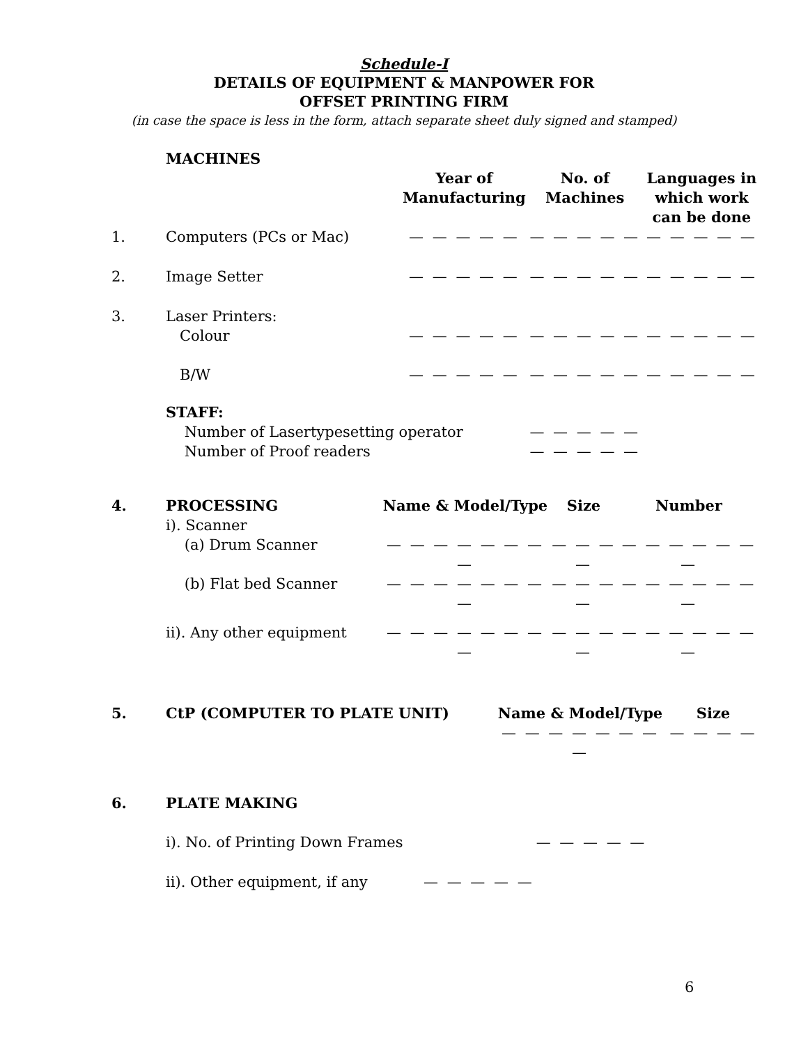Schedule-I
DETAILS OF EQUIPMENT & MANPOWER FOR
OFFSET PRINTING FIRM
(in case the space is less in the form, attach separate sheet duly signed and stamped)
| | MACHINES | | | |
| | | Year of Manufacturing | No. of Machines | Languages in which work can be done |
| 1. | Computers (PCs or Mac) | — — — — — | — — — — — | — — — — — |
| 2. | Image Setter | — — — — — | — — — — — | — — — — — |
| 3. | Laser Printers: Colour | — — — — — | — — — — — | — — — — — |
| | B/W | — — — — — | — — — — — | — — — — — |
| | STAFF: Number of Lasertypesetting operator Number of Proof readers | | — — — — — — — — — — | |
| 4. | PROCESSING | Name & Model/Type | Size | Number |
| | i). Scanner | | | |
| | (a) Drum Scanner | — — — — — — — — | — — — — | — — — — — — — |
| | (b) Flat bed Scanner | — — — — — — — — | — — — — | — — — — — — — |
| | ii). Any other equipment | — — — — — — — — | — — — — | — — — — — — — |
| 5. | CtP (COMPUTER TO PLATE UNIT) | Name & Model/Type — — — — — — — — | Size — — — — |
| 6. | PLATE MAKING | |
| | i). No. of Printing Down Frames | — — — — — |
| | ii). Other equipment, if any | — — — — — |
6